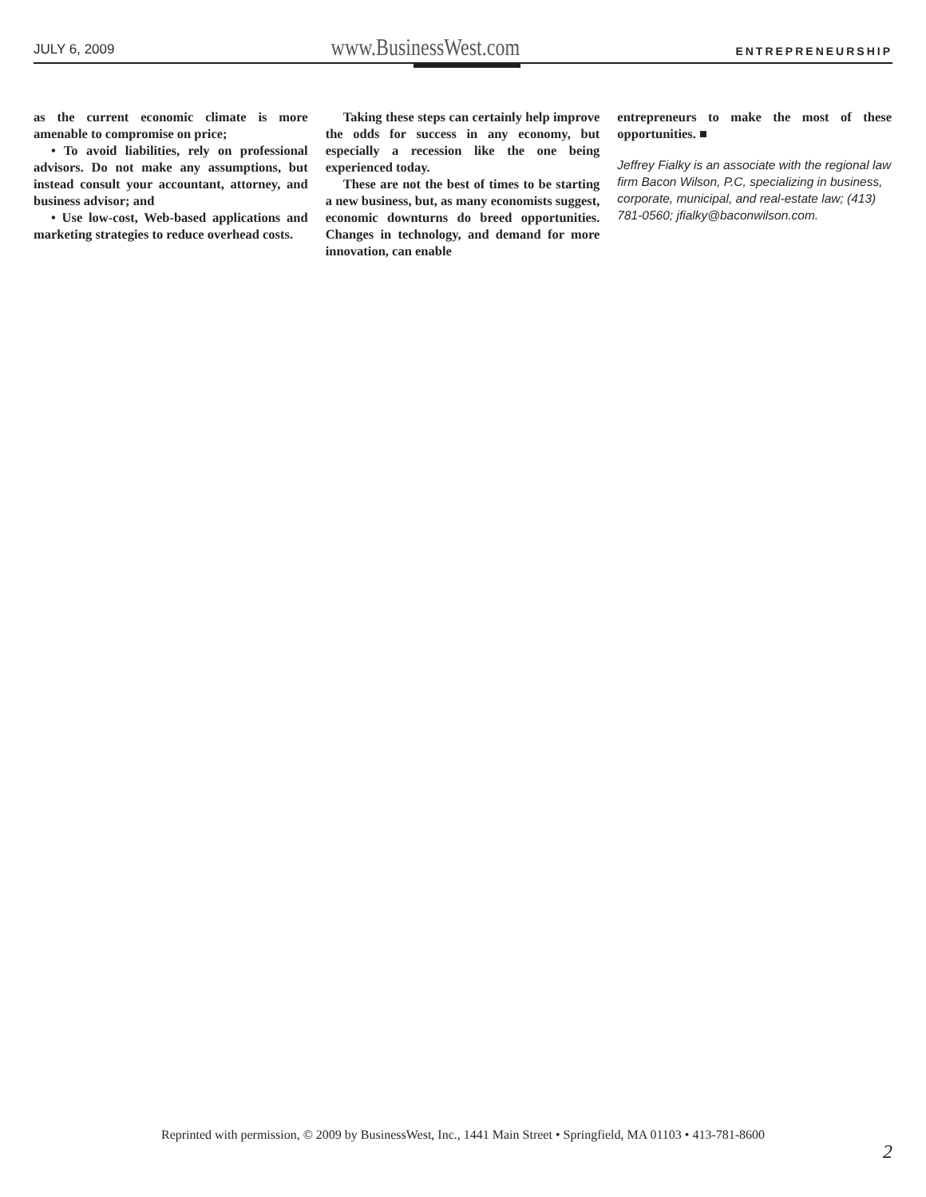JULY 6, 2009 www.BusinessWest.com ENTREPRENEURSHIP
as the current economic climate is more amenable to compromise on price;
• To avoid liabilities, rely on professional advisors. Do not make any assumptions, but instead consult your accountant, attorney, and business advisor; and
• Use low-cost, Web-based applications and marketing strategies to reduce overhead costs.
Taking these steps can certainly help improve the odds for success in any economy, but especially a recession like the one being experienced today.
These are not the best of times to be starting a new business, but, as many economists suggest, economic downturns do breed opportunities. Changes in technology, and demand for more innovation, can enable
entrepreneurs to make the most of these opportunities. ■
Jeffrey Fialky is an associate with the regional law firm Bacon Wilson, P.C, specializing in business, corporate, municipal, and real-estate law; (413) 781-0560; jfialky@baconwilson.com.
Reprinted with permission, © 2009 by BusinessWest, Inc., 1441 Main Street • Springfield, MA 01103 • 413-781-8600
2